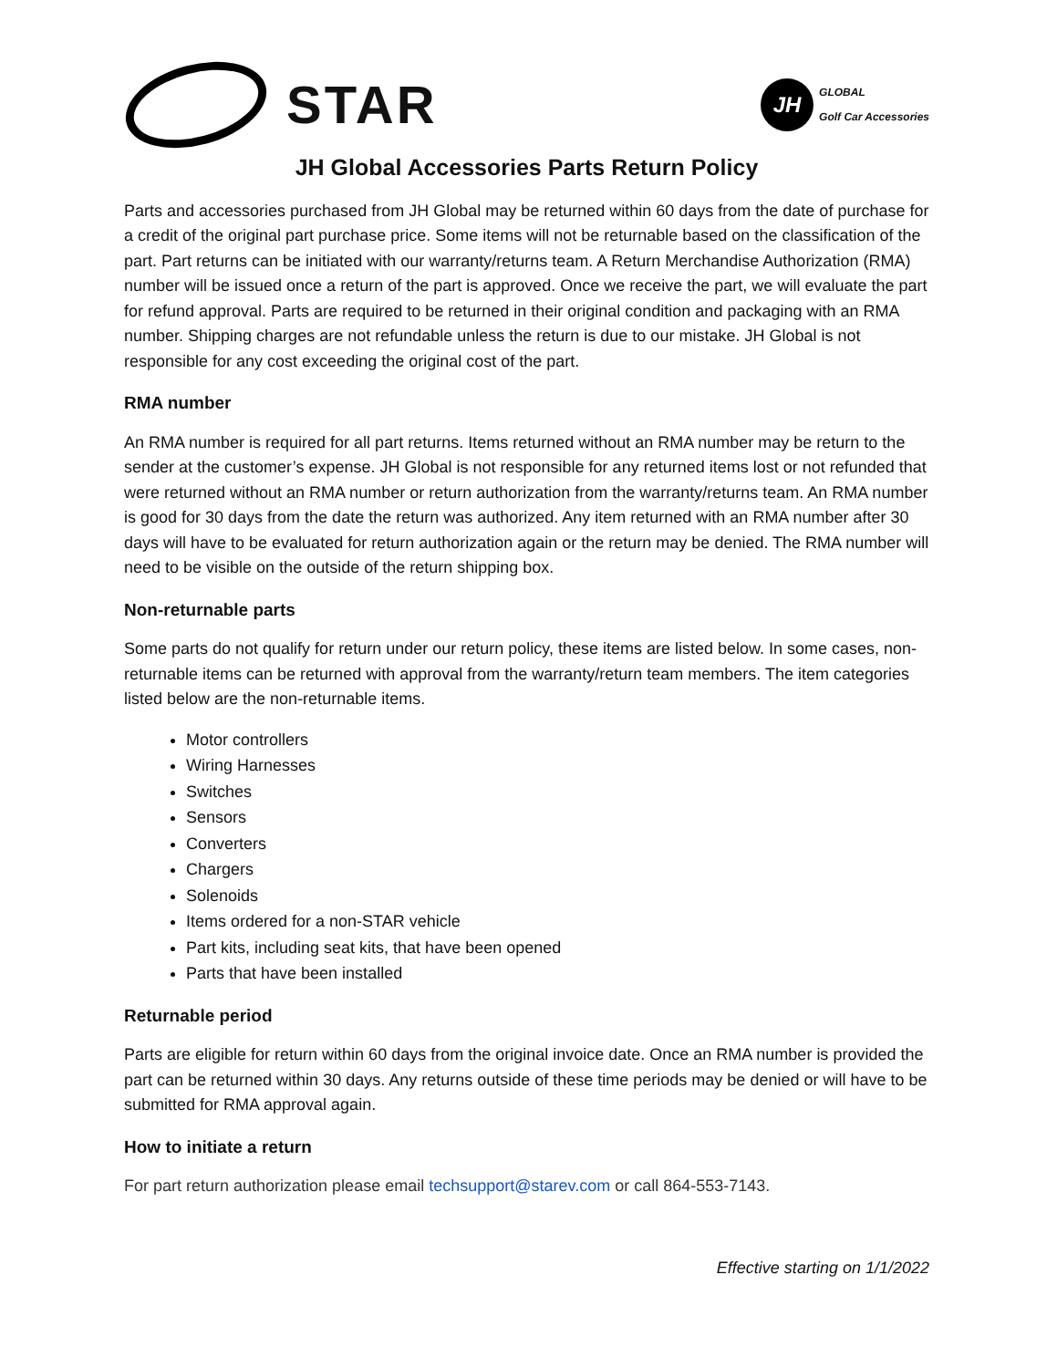STAR
JH
GLOBAL
Golf Car Accessories
JH Global Accessories Parts Return Policy
Parts and accessories purchased from JH Global may be returned within 60 days from the date of purchase for a credit of the original part purchase price. Some items will not be returnable based on the classification of the part. Part returns can be initiated with our warranty/returns team. A Return Merchandise Authorization (RMA) number will be issued once a return of the part is approved. Once we receive the part, we will evaluate the part for refund approval. Parts are required to be returned in their original condition and packaging with an RMA number. Shipping charges are not refundable unless the return is due to our mistake. JH Global is not responsible for any cost exceeding the original cost of the part.
RMA number
An RMA number is required for all part returns. Items returned without an RMA number may be return to the sender at the customer’s expense. JH Global is not responsible for any returned items lost or not refunded that were returned without an RMA number or return authorization from the warranty/returns team. An RMA number is good for 30 days from the date the return was authorized. Any item returned with an RMA number after 30 days will have to be evaluated for return authorization again or the return may be denied. The RMA number will need to be visible on the outside of the return shipping box.
Non-returnable parts
Some parts do not qualify for return under our return policy, these items are listed below. In some cases, non-returnable items can be returned with approval from the warranty/return team members. The item categories listed below are the non-returnable items.
Motor controllers
Wiring Harnesses
Switches
Sensors
Converters
Chargers
Solenoids
Items ordered for a non-STAR vehicle
Part kits, including seat kits, that have been opened
Parts that have been installed
Returnable period
Parts are eligible for return within 60 days from the original invoice date. Once an RMA number is provided the part can be returned within 30 days. Any returns outside of these time periods may be denied or will have to be submitted for RMA approval again.
How to initiate a return
For part return authorization please email techsupport@starev.com or call 864-553-7143.
Effective starting on 1/1/2022